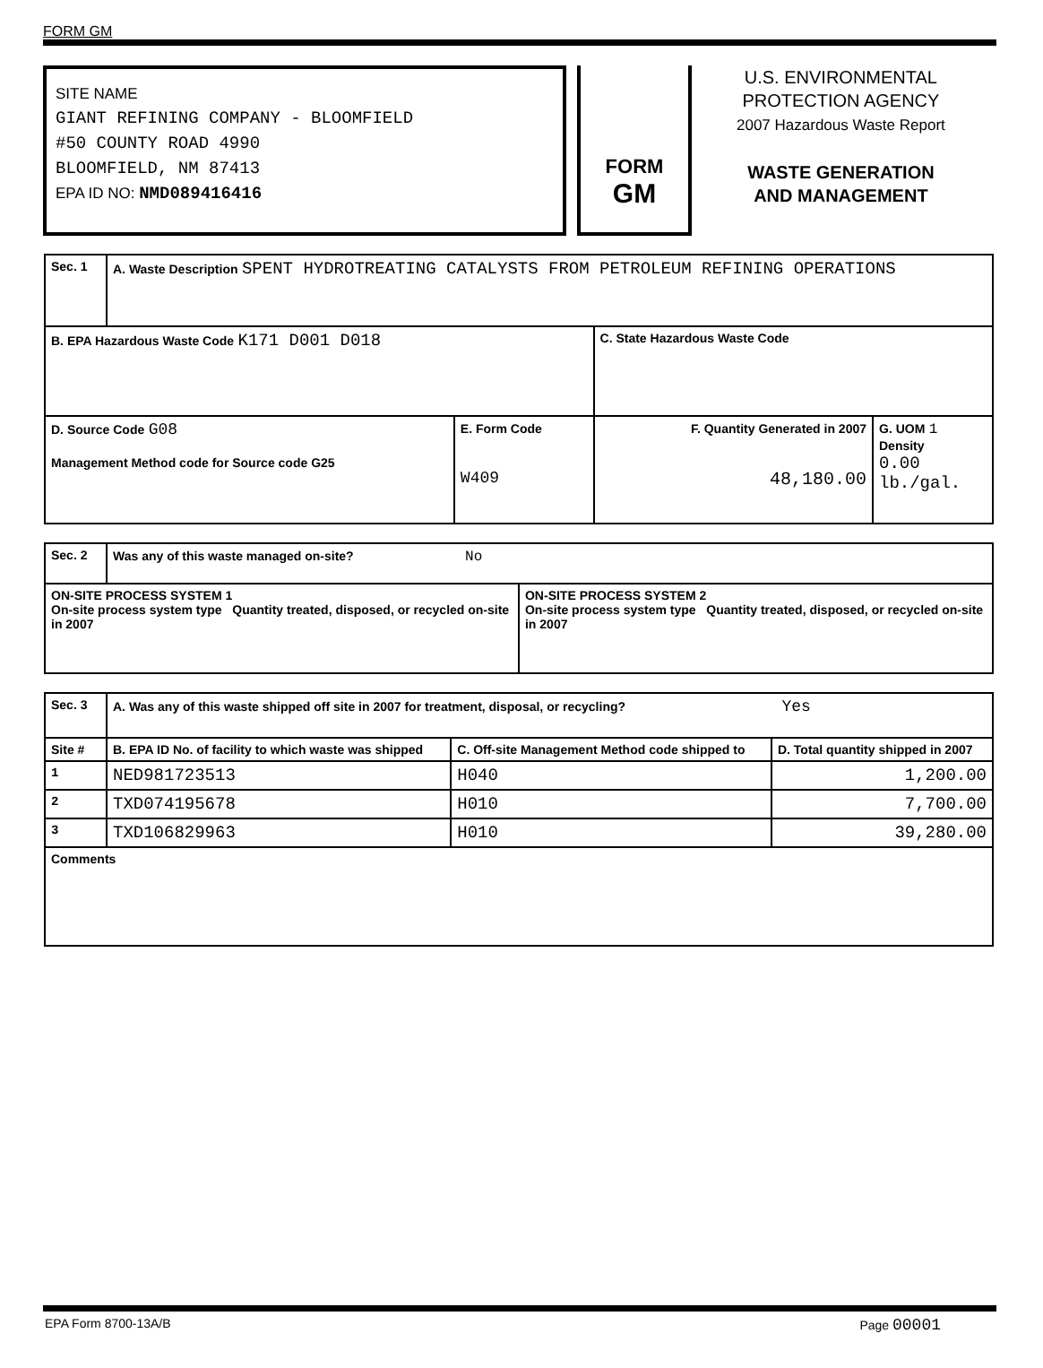FORM GM
SITE NAME
GIANT REFINING COMPANY - BLOOMFIELD
#50 COUNTY ROAD 4990
BLOOMFIELD, NM 87413
EPA ID NO: NMD089416416
FORM
GM
U.S. ENVIRONMENTAL
PROTECTION AGENCY
2007 Hazardous Waste Report
WASTE GENERATION
AND MANAGEMENT
| Sec. 1 | A. Waste Description SPENT HYDROTREATING CATALYSTS FROM PETROLEUM REFINING OPERATIONS | | | |
| B. EPA Hazardous Waste Code K171 D001 D018 | | | C. State Hazardous Waste Code | |
| D. Source Code G08 Management Method code for Source code G25 | | E. Form Code W409 | F. Quantity Generated in 2007 48,180.00 | G. UOM 1 Density 0.00 lb./gal. |
| Sec. 2 | Was any of this waste managed on-site? No | |
| ON-SITE PROCESS SYSTEM 1 On-site process system type Quantity treated, disposed, or recycled on-site in 2007 | | ON-SITE PROCESS SYSTEM 2 On-site process system type Quantity treated, disposed, or recycled on-site in 2007 |
| Sec. 3 | A. Was any of this waste shipped off site in 2007 for treatment, disposal, or recycling? Yes | | |
| Site # | B. EPA ID No. of facility to which waste was shipped | C. Off-site Management Method code shipped to | D. Total quantity shipped in 2007 |
| 1 | NED981723513 | H040 | 1,200.00 |
| 2 | TXD074195678 | H010 | 7,700.00 |
| 3 | TXD106829963 | H010 | 39,280.00 |
| Comments | | | |
EPA Form 8700-13A/B Page 00001